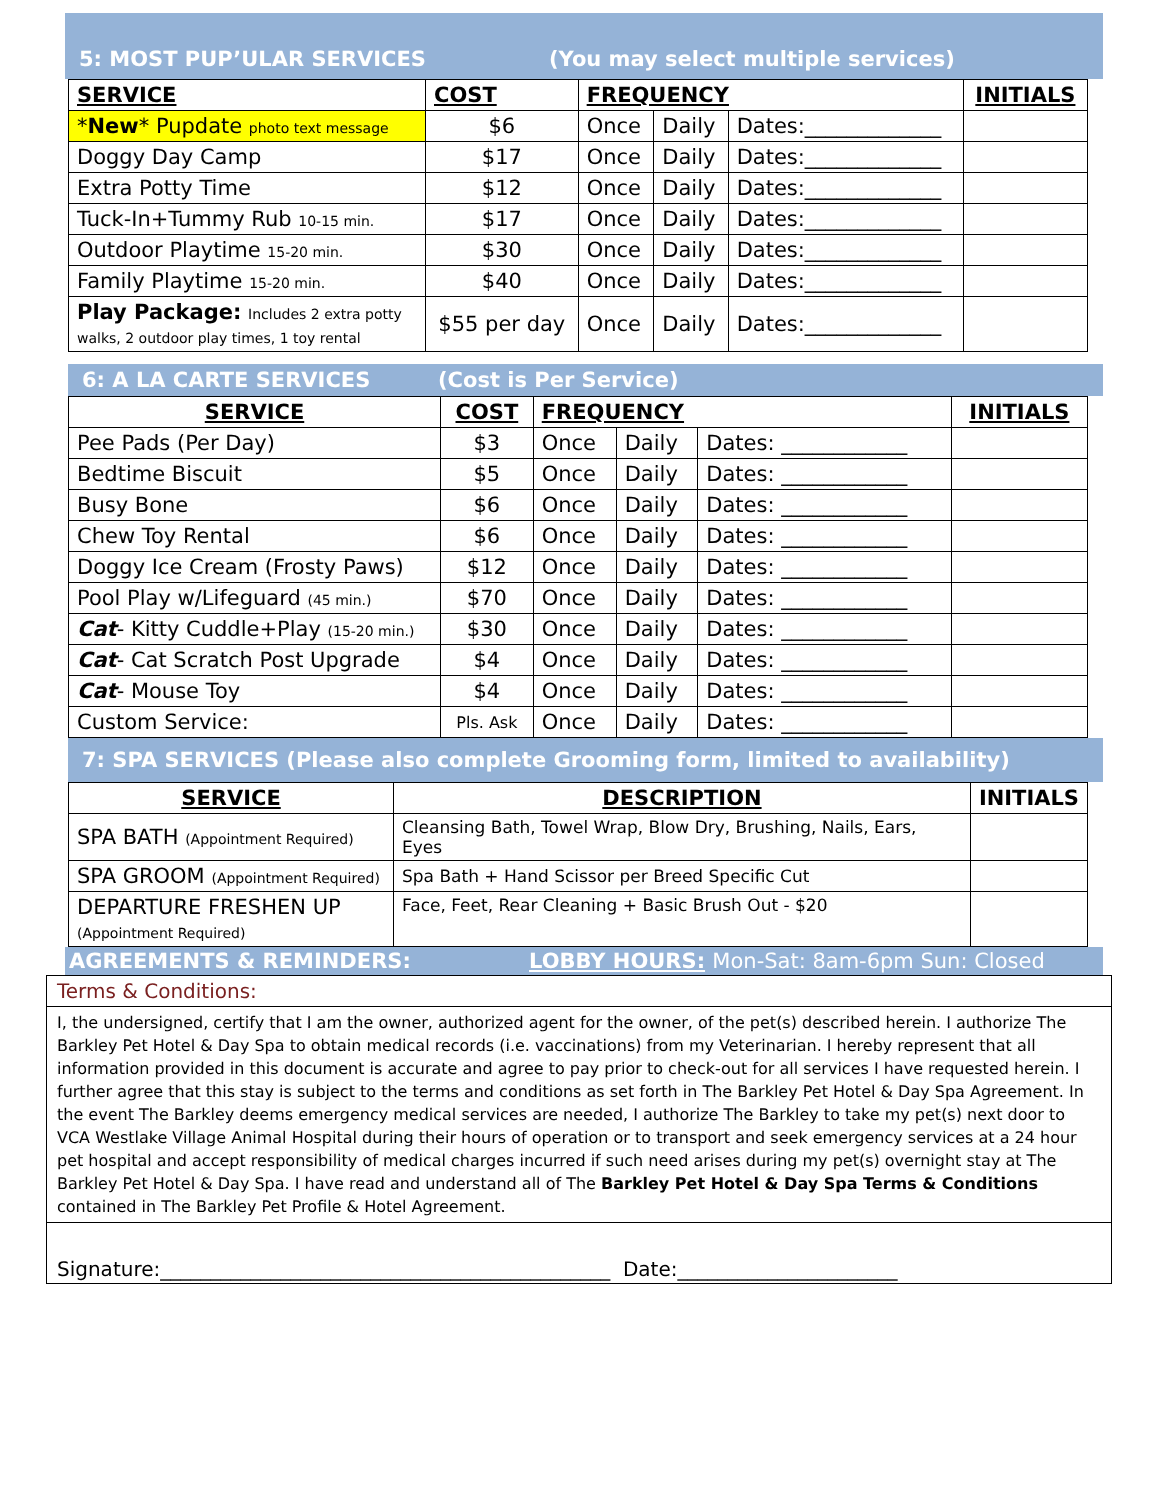5: MOST PUP’ULAR SERVICES (You may select multiple services)
| SERVICE | COST | FREQUENCY | | | INITIALS |
| --- | --- | --- | --- | --- | --- |
| * New * Pupdate photo text message | $6 | Once | Daily | Dates:_____________ | |
| Doggy Day Camp | $17 | Once | Daily | Dates:_____________ | |
| Extra Potty Time | $12 | Once | Daily | Dates:_____________ | |
| Tuck-In+Tummy Rub 10-15 min. | $17 | Once | Daily | Dates:_____________ | |
| Outdoor Playtime 15-20 min. | $30 | Once | Daily | Dates:_____________ | |
| Family Playtime 15-20 min. | $40 | Once | Daily | Dates:_____________ | |
| Play Package: Includes 2 extra potty walks, 2 outdoor play times, 1 toy rental | $55 per day | Once | Daily | Dates:_____________ | |
6: A LA CARTE SERVICES (Cost is Per Service)
| SERVICE | COST | FREQUENCY | | | INITIALS |
| --- | --- | --- | --- | --- | --- |
| Pee Pads (Per Day) | $3 | Once | Daily | Dates: ____________ | |
| Bedtime Biscuit | $5 | Once | Daily | Dates: ____________ | |
| Busy Bone | $6 | Once | Daily | Dates: ____________ | |
| Chew Toy Rental | $6 | Once | Daily | Dates: ____________ | |
| Doggy Ice Cream (Frosty Paws) | $12 | Once | Daily | Dates: ____________ | |
| Pool Play w/Lifeguard (45 min.) | $70 | Once | Daily | Dates: ____________ | |
| Cat - Kitty Cuddle+Play (15-20 min.) | $30 | Once | Daily | Dates: ____________ | |
| Cat - Cat Scratch Post Upgrade | $4 | Once | Daily | Dates: ____________ | |
| Cat - Mouse Toy | $4 | Once | Daily | Dates: ____________ | |
| Custom Service: | Pls. Ask | Once | Daily | Dates: ____________ | |
7: SPA SERVICES (Please also complete Grooming form, limited to availability)
| SERVICE | DESCRIPTION | INITIALS |
| --- | --- | --- |
| SPA BATH (Appointment Required) | Cleansing Bath, Towel Wrap, Blow Dry, Brushing, Nails, Ears, Eyes | |
| SPA GROOM (Appointment Required) | Spa Bath + Hand Scissor per Breed Specific Cut | |
| DEPARTURE FRESHEN UP (Appointment Required) | Face, Feet, Rear Cleaning + Basic Brush Out - $20 | |
AGREEMENTS & REMINDERS: LOBBY HOURS: Mon-Sat: 8am-6pm Sun: Closed
Terms & Conditions:
I, the undersigned, certify that I am the owner, authorized agent for the owner, of the pet(s) described herein. I authorize The Barkley Pet Hotel & Day Spa to obtain medical records (i.e. vaccinations) from my Veterinarian. I hereby represent that all information provided in this document is accurate and agree to pay prior to check-out for all services I have requested herein. I further agree that this stay is subject to the terms and conditions as set forth in The Barkley Pet Hotel & Day Spa Agreement. In the event The Barkley deems emergency medical services are needed, I authorize The Barkley to take my pet(s) next door to VCA Westlake Village Animal Hospital during their hours of operation or to transport and seek emergency services at a 24 hour pet hospital and accept responsibility of medical charges incurred if such need arises during my pet(s) overnight stay at The Barkley Pet Hotel & Day Spa. I have read and understand all of The Barkley Pet Hotel & Day Spa Terms & Conditions contained in The Barkley Pet Profile & Hotel Agreement.
Signature:_____________________________________________ Date:______________________